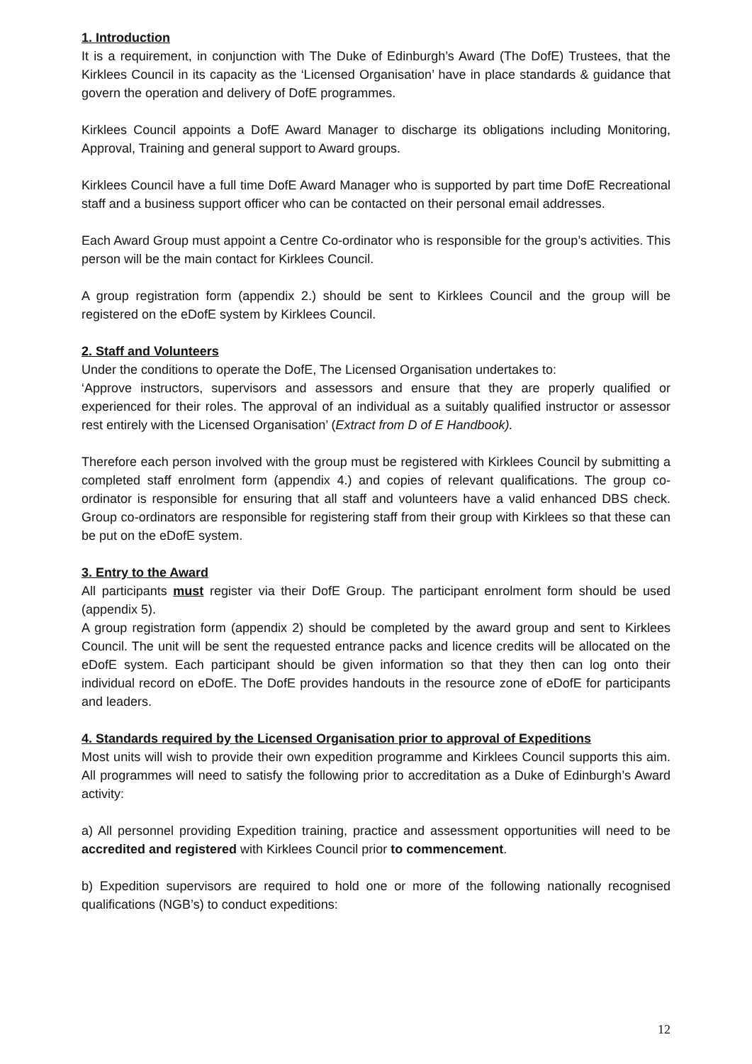1. Introduction
It is a requirement, in conjunction with The Duke of Edinburgh’s Award (The DofE) Trustees, that the Kirklees Council in its capacity as the ‘Licensed Organisation’ have in place standards & guidance that govern the operation and delivery of DofE programmes.
Kirklees Council appoints a DofE Award Manager to discharge its obligations including Monitoring, Approval, Training and general support to Award groups.
Kirklees Council have a full time DofE Award Manager who is supported by part time DofE Recreational staff and a business support officer who can be contacted on their personal email addresses.
Each Award Group must appoint a Centre Co-ordinator who is responsible for the group’s activities. This person will be the main contact for Kirklees Council.
A group registration form (appendix 2.) should be sent to Kirklees Council and the group will be registered on the eDofE system by Kirklees Council.
2. Staff and Volunteers
Under the conditions to operate the DofE, The Licensed Organisation undertakes to:
‘Approve instructors, supervisors and assessors and ensure that they are properly qualified or experienced for their roles. The approval of an individual as a suitably qualified instructor or assessor rest entirely with the Licensed Organisation’ (Extract from D of E Handbook).
Therefore each person involved with the group must be registered with Kirklees Council by submitting a completed staff enrolment form (appendix 4.) and copies of relevant qualifications. The group co-ordinator is responsible for ensuring that all staff and volunteers have a valid enhanced DBS check. Group co-ordinators are responsible for registering staff from their group with Kirklees so that these can be put on the eDofE system.
3. Entry to the Award
All participants must register via their DofE Group. The participant enrolment form should be used (appendix 5).
A group registration form (appendix 2) should be completed by the award group and sent to Kirklees Council. The unit will be sent the requested entrance packs and licence credits will be allocated on the eDofE system. Each participant should be given information so that they then can log onto their individual record on eDofE. The DofE provides handouts in the resource zone of eDofE for participants and leaders.
4. Standards required by the Licensed Organisation prior to approval of Expeditions
Most units will wish to provide their own expedition programme and Kirklees Council supports this aim. All programmes will need to satisfy the following prior to accreditation as a Duke of Edinburgh’s Award activity:
a) All personnel providing Expedition training, practice and assessment opportunities will need to be accredited and registered with Kirklees Council prior to commencement.
b) Expedition supervisors are required to hold one or more of the following nationally recognised qualifications (NGB’s) to conduct expeditions:
12